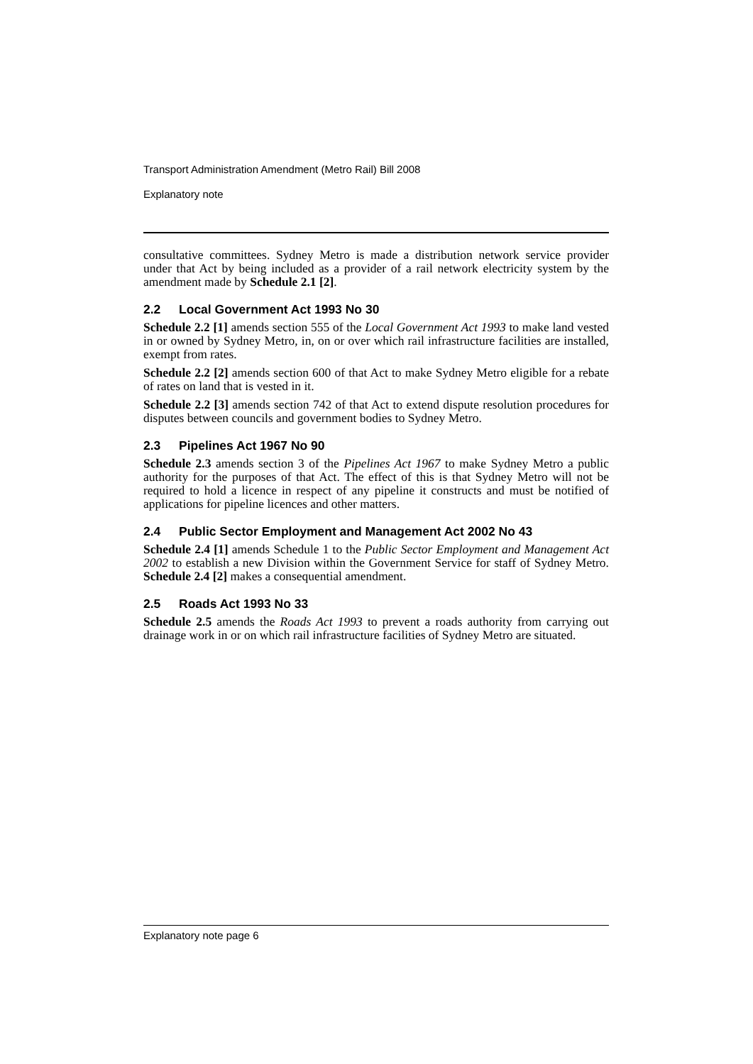Transport Administration Amendment (Metro Rail) Bill 2008
Explanatory note
consultative committees. Sydney Metro is made a distribution network service provider under that Act by being included as a provider of a rail network electricity system by the amendment made by Schedule 2.1 [2].
2.2 Local Government Act 1993 No 30
Schedule 2.2 [1] amends section 555 of the Local Government Act 1993 to make land vested in or owned by Sydney Metro, in, on or over which rail infrastructure facilities are installed, exempt from rates.
Schedule 2.2 [2] amends section 600 of that Act to make Sydney Metro eligible for a rebate of rates on land that is vested in it.
Schedule 2.2 [3] amends section 742 of that Act to extend dispute resolution procedures for disputes between councils and government bodies to Sydney Metro.
2.3 Pipelines Act 1967 No 90
Schedule 2.3 amends section 3 of the Pipelines Act 1967 to make Sydney Metro a public authority for the purposes of that Act. The effect of this is that Sydney Metro will not be required to hold a licence in respect of any pipeline it constructs and must be notified of applications for pipeline licences and other matters.
2.4 Public Sector Employment and Management Act 2002 No 43
Schedule 2.4 [1] amends Schedule 1 to the Public Sector Employment and Management Act 2002 to establish a new Division within the Government Service for staff of Sydney Metro. Schedule 2.4 [2] makes a consequential amendment.
2.5 Roads Act 1993 No 33
Schedule 2.5 amends the Roads Act 1993 to prevent a roads authority from carrying out drainage work in or on which rail infrastructure facilities of Sydney Metro are situated.
Explanatory note page 6